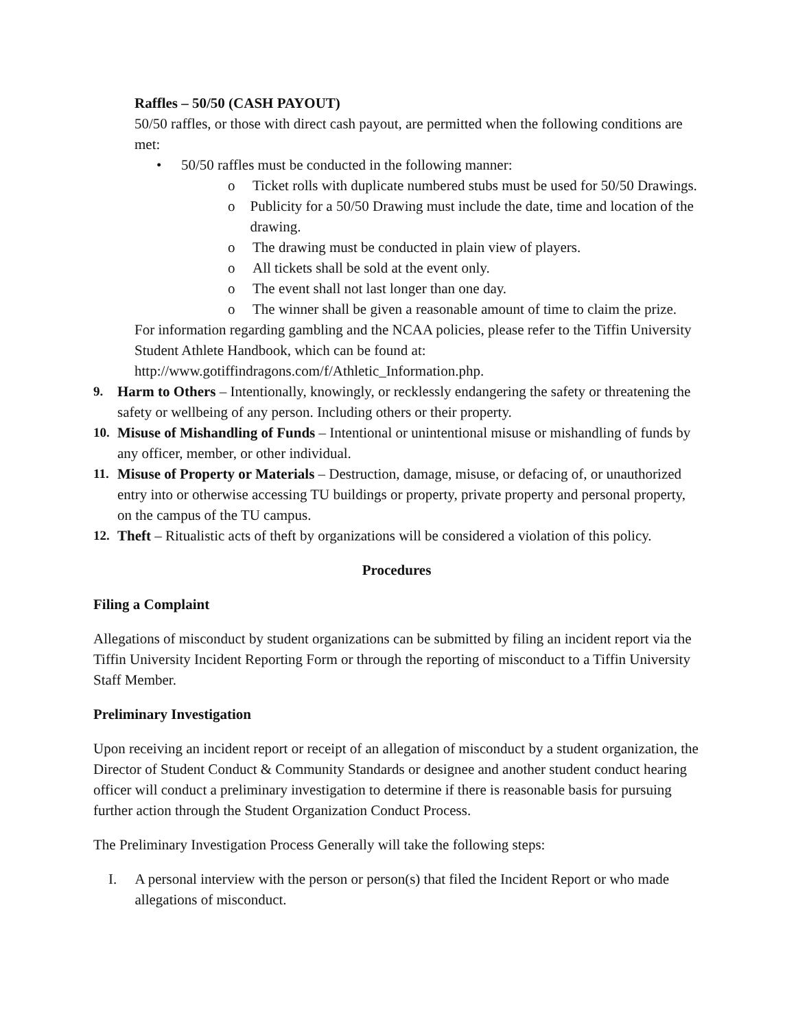Raffles – 50/50 (CASH PAYOUT)
50/50 raffles, or those with direct cash payout, are permitted when the following conditions are met:
• 50/50 raffles must be conducted in the following manner:
o Ticket rolls with duplicate numbered stubs must be used for 50/50 Drawings.
o Publicity for a 50/50 Drawing must include the date, time and location of the drawing.
o The drawing must be conducted in plain view of players.
o All tickets shall be sold at the event only.
o The event shall not last longer than one day.
o The winner shall be given a reasonable amount of time to claim the prize.
For information regarding gambling and the NCAA policies, please refer to the Tiffin University Student Athlete Handbook, which can be found at: http://www.gotiffindragons.com/f/Athletic_Information.php.
9. Harm to Others – Intentionally, knowingly, or recklessly endangering the safety or threatening the safety or wellbeing of any person. Including others or their property.
10. Misuse of Mishandling of Funds – Intentional or unintentional misuse or mishandling of funds by any officer, member, or other individual.
11. Misuse of Property or Materials – Destruction, damage, misuse, or defacing of, or unauthorized entry into or otherwise accessing TU buildings or property, private property and personal property, on the campus of the TU campus.
12. Theft – Ritualistic acts of theft by organizations will be considered a violation of this policy.
Procedures
Filing a Complaint
Allegations of misconduct by student organizations can be submitted by filing an incident report via the Tiffin University Incident Reporting Form or through the reporting of misconduct to a Tiffin University Staff Member.
Preliminary Investigation
Upon receiving an incident report or receipt of an allegation of misconduct by a student organization, the Director of Student Conduct & Community Standards or designee and another student conduct hearing officer will conduct a preliminary investigation to determine if there is reasonable basis for pursuing further action through the Student Organization Conduct Process.
The Preliminary Investigation Process Generally will take the following steps:
I. A personal interview with the person or person(s) that filed the Incident Report or who made allegations of misconduct.